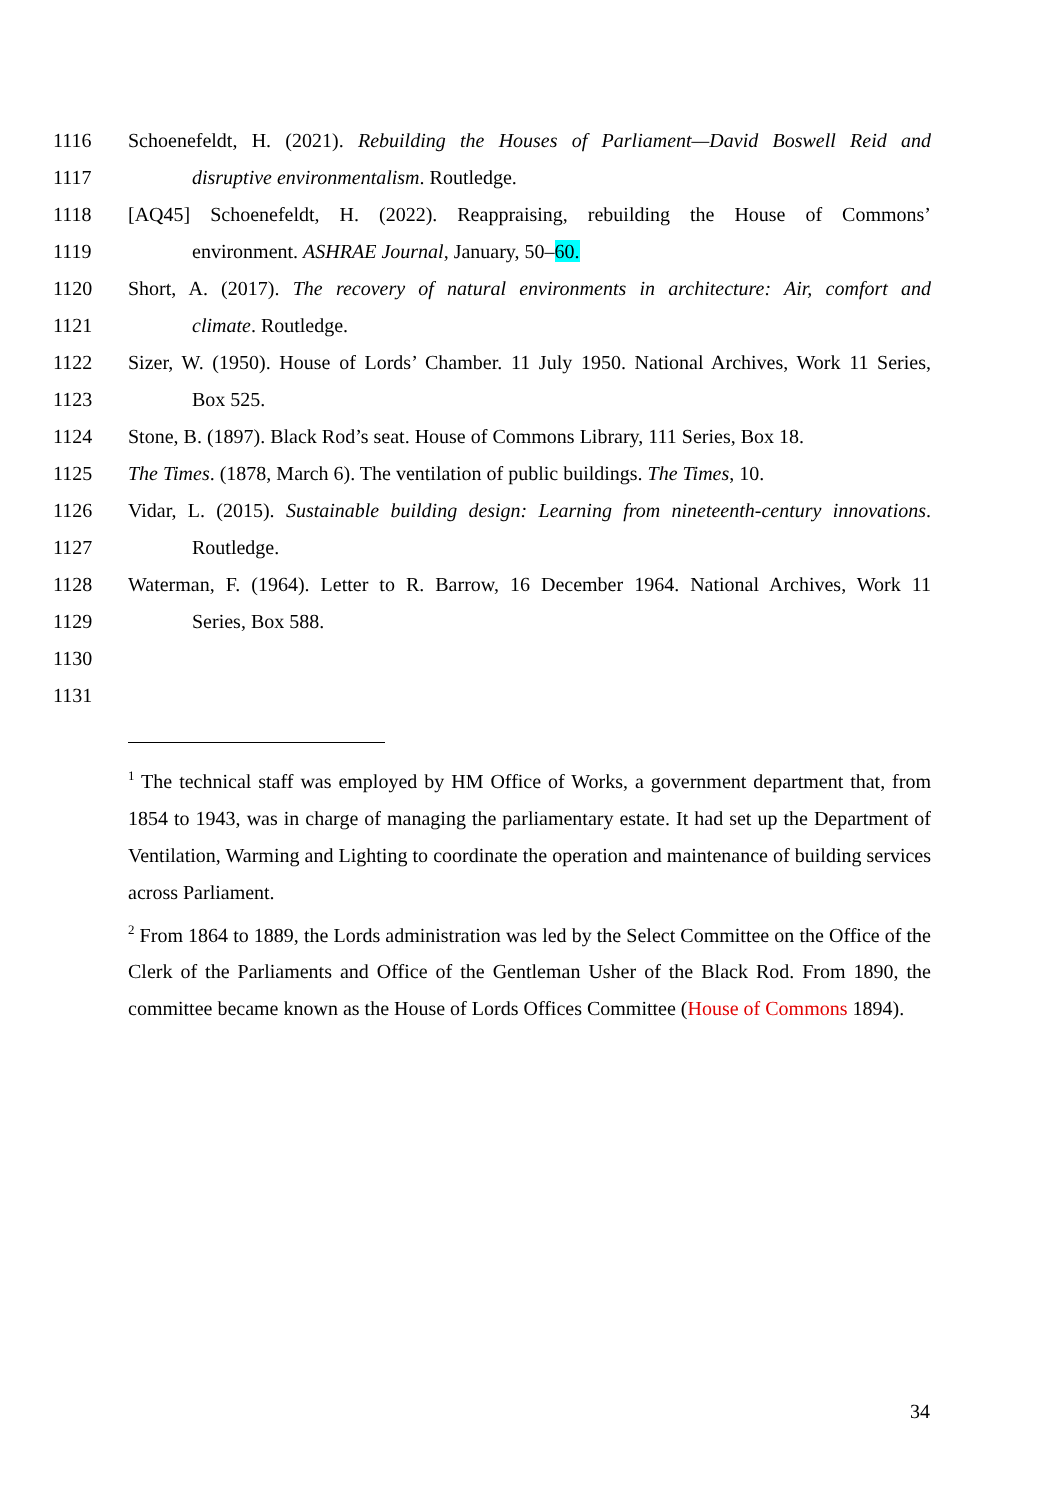1116 Schoenefeldt, H. (2021). Rebuilding the Houses of Parliament—David Boswell Reid and
1117 disruptive environmentalism. Routledge.
1118 [AQ45] Schoenefeldt, H. (2022). Reappraising, rebuilding the House of Commons’
1119 environment. ASHRAE Journal, January, 50–60.
1120 Short, A. (2017). The recovery of natural environments in architecture: Air, comfort and
1121 climate. Routledge.
1122 Sizer, W. (1950). House of Lords’ Chamber. 11 July 1950. National Archives, Work 11 Series,
1123 Box 525.
1124 Stone, B. (1897). Black Rod’s seat. House of Commons Library, 111 Series, Box 18.
1125 The Times. (1878, March 6). The ventilation of public buildings. The Times, 10.
1126 Vidar, L. (2015). Sustainable building design: Learning from nineteenth-century innovations.
1127 Routledge.
1128 Waterman, F. (1964). Letter to R. Barrow, 16 December 1964. National Archives, Work 11
1129 Series, Box 588.
1130
1131
<sup>1</sup> The technical staff was employed by HM Office of Works, a government department that, from 1854 to 1943, was in charge of managing the parliamentary estate. It had set up the Department of Ventilation, Warming and Lighting to coordinate the operation and maintenance of building services across Parliament.
<sup>2</sup> From 1864 to 1889, the Lords administration was led by the Select Committee on the Office of the Clerk of the Parliaments and Office of the Gentleman Usher of the Black Rod. From 1890, the committee became known as the House of Lords Offices Committee (House of Commons 1894).
34